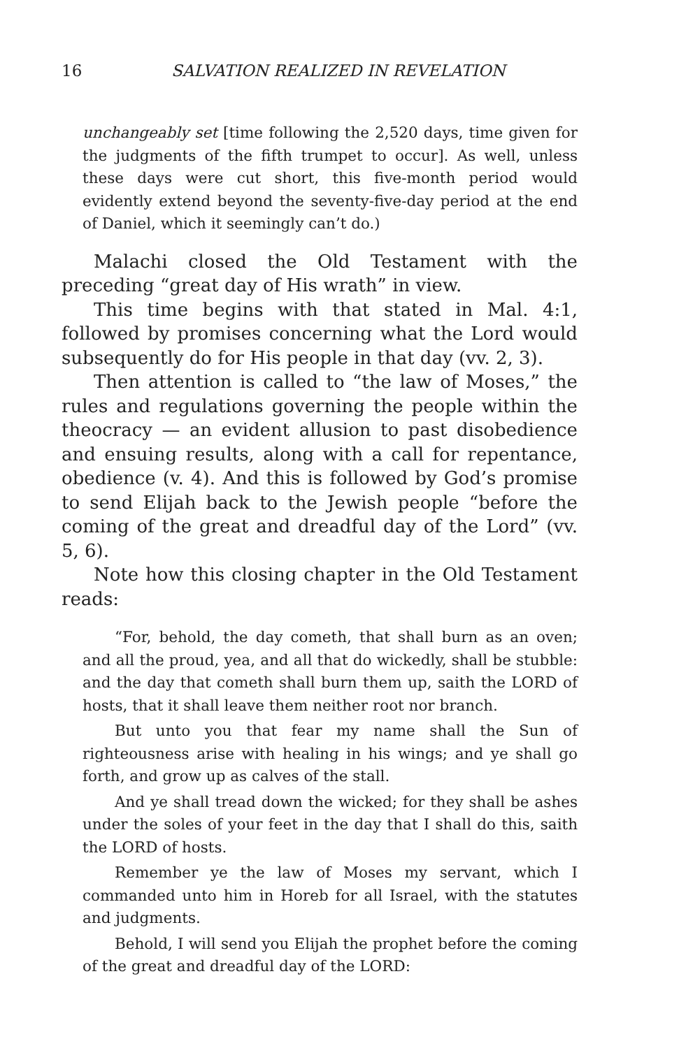16 SALVATION REALIZED IN REVELATION
unchangeably set [time following the 2,520 days, time given for the judgments of the fifth trumpet to occur]. As well, unless these days were cut short, this five-month period would evidently extend beyond the seventy-five-day period at the end of Daniel, which it seemingly can’t do.)
Malachi closed the Old Testament with the preceding “great day of His wrath” in view.
This time begins with that stated in Mal. 4:1, followed by promises concerning what the Lord would subsequently do for His people in that day (vv. 2, 3).
Then attention is called to “the law of Moses,” the rules and regulations governing the people within the theocracy — an evident allusion to past disobedience and ensuing results, along with a call for repentance, obedience (v. 4). And this is followed by God’s promise to send Elijah back to the Jewish people “before the coming of the great and dreadful day of the Lord” (vv. 5, 6).
Note how this closing chapter in the Old Testament reads:
“For, behold, the day cometh, that shall burn as an oven; and all the proud, yea, and all that do wickedly, shall be stubble: and the day that cometh shall burn them up, saith the LORD of hosts, that it shall leave them neither root nor branch.
But unto you that fear my name shall the Sun of righteousness arise with healing in his wings; and ye shall go forth, and grow up as calves of the stall.
And ye shall tread down the wicked; for they shall be ashes under the soles of your feet in the day that I shall do this, saith the LORD of hosts.
Remember ye the law of Moses my servant, which I commanded unto him in Horeb for all Israel, with the statutes and judgments.
Behold, I will send you Elijah the prophet before the coming of the great and dreadful day of the LORD: